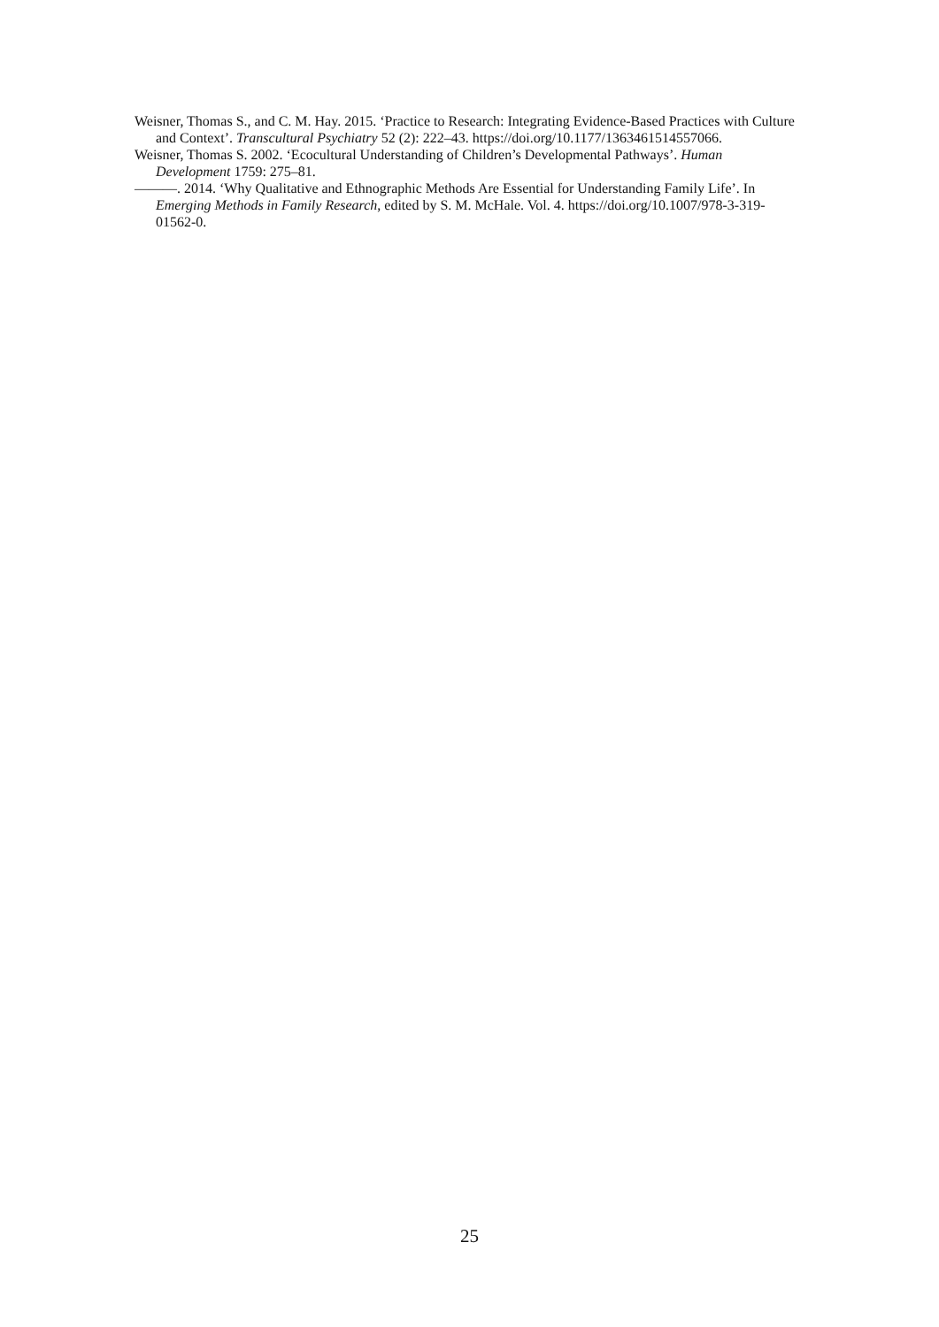Weisner, Thomas S., and C. M. Hay. 2015. ‘Practice to Research: Integrating Evidence-Based Practices with Culture and Context’. Transcultural Psychiatry 52 (2): 222–43. https://doi.org/10.1177/1363461514557066.
Weisner, Thomas S. 2002. ‘Ecocultural Understanding of Children’s Developmental Pathways’. Human Development 1759: 275–81.
———. 2014. ‘Why Qualitative and Ethnographic Methods Are Essential for Understanding Family Life’. In Emerging Methods in Family Research, edited by S. M. McHale. Vol. 4. https://doi.org/10.1007/978-3-319-01562-0.
25